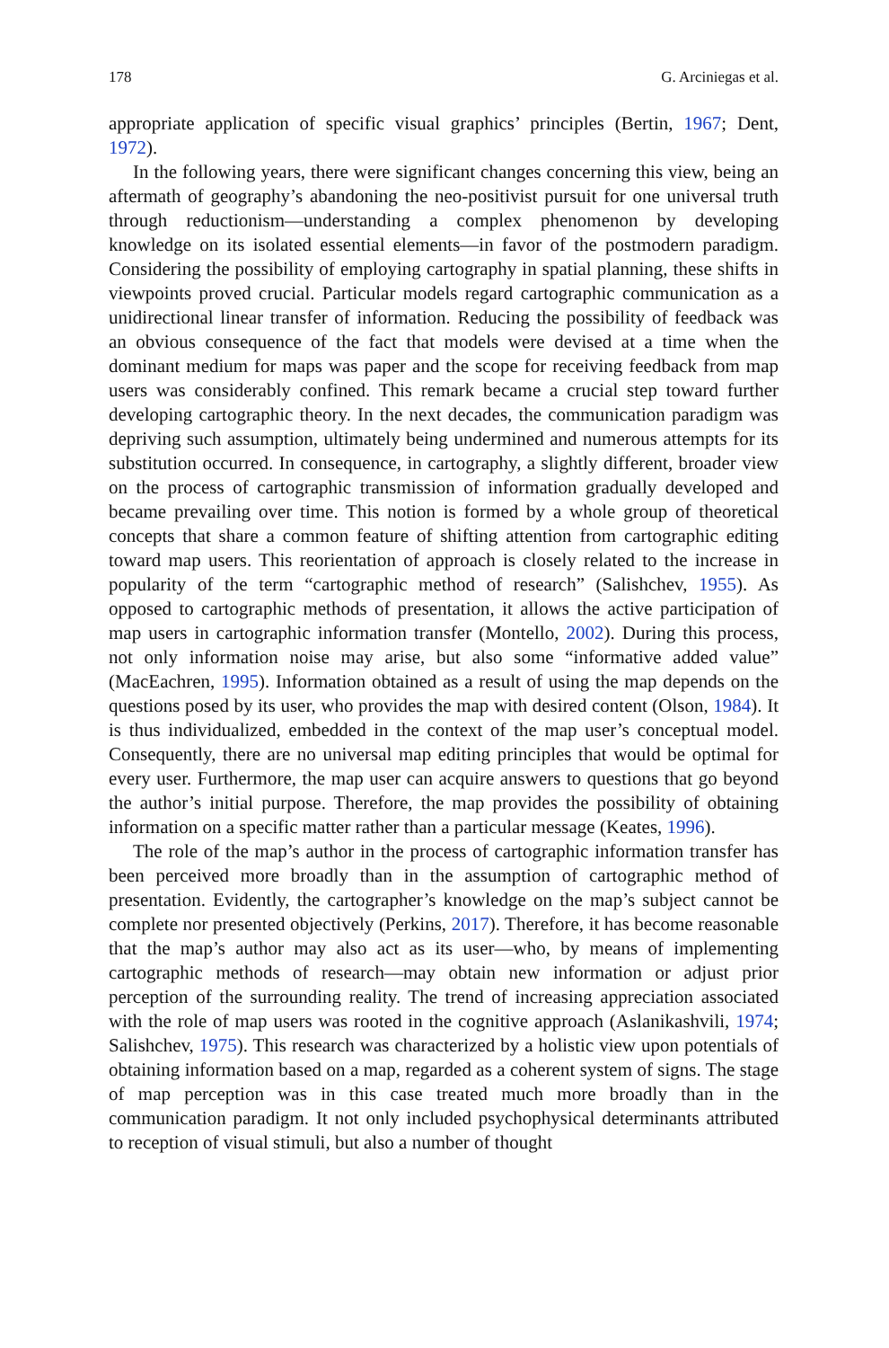178 G. Arciniegas et al.
appropriate application of specific visual graphics’ principles (Bertin, 1967; Dent, 1972).
In the following years, there were significant changes concerning this view, being an aftermath of geography’s abandoning the neo-positivist pursuit for one universal truth through reductionism—understanding a complex phenomenon by developing knowledge on its isolated essential elements—in favor of the postmodern paradigm. Considering the possibility of employing cartography in spatial planning, these shifts in viewpoints proved crucial. Particular models regard cartographic communication as a unidirectional linear transfer of information. Reducing the possibility of feedback was an obvious consequence of the fact that models were devised at a time when the dominant medium for maps was paper and the scope for receiving feedback from map users was considerably confined. This remark became a crucial step toward further developing cartographic theory. In the next decades, the communication paradigm was depriving such assumption, ultimately being undermined and numerous attempts for its substitution occurred. In consequence, in cartography, a slightly different, broader view on the process of cartographic transmission of information gradually developed and became prevailing over time. This notion is formed by a whole group of theoretical concepts that share a common feature of shifting attention from cartographic editing toward map users. This reorientation of approach is closely related to the increase in popularity of the term “cartographic method of research” (Salishchev, 1955). As opposed to cartographic methods of presentation, it allows the active participation of map users in cartographic information transfer (Montello, 2002). During this process, not only information noise may arise, but also some “informative added value” (MacEachren, 1995). Information obtained as a result of using the map depends on the questions posed by its user, who provides the map with desired content (Olson, 1984). It is thus individualized, embedded in the context of the map user’s conceptual model. Consequently, there are no universal map editing principles that would be optimal for every user. Furthermore, the map user can acquire answers to questions that go beyond the author’s initial purpose. Therefore, the map provides the possibility of obtaining information on a specific matter rather than a particular message (Keates, 1996).
The role of the map’s author in the process of cartographic information transfer has been perceived more broadly than in the assumption of cartographic method of presentation. Evidently, the cartographer’s knowledge on the map’s subject cannot be complete nor presented objectively (Perkins, 2017). Therefore, it has become reasonable that the map’s author may also act as its user—who, by means of implementing cartographic methods of research—may obtain new information or adjust prior perception of the surrounding reality. The trend of increasing appreciation associated with the role of map users was rooted in the cognitive approach (Aslanikashvili, 1974; Salishchev, 1975). This research was characterized by a holistic view upon potentials of obtaining information based on a map, regarded as a coherent system of signs. The stage of map perception was in this case treated much more broadly than in the communication paradigm. It not only included psychophysical determinants attributed to reception of visual stimuli, but also a number of thought